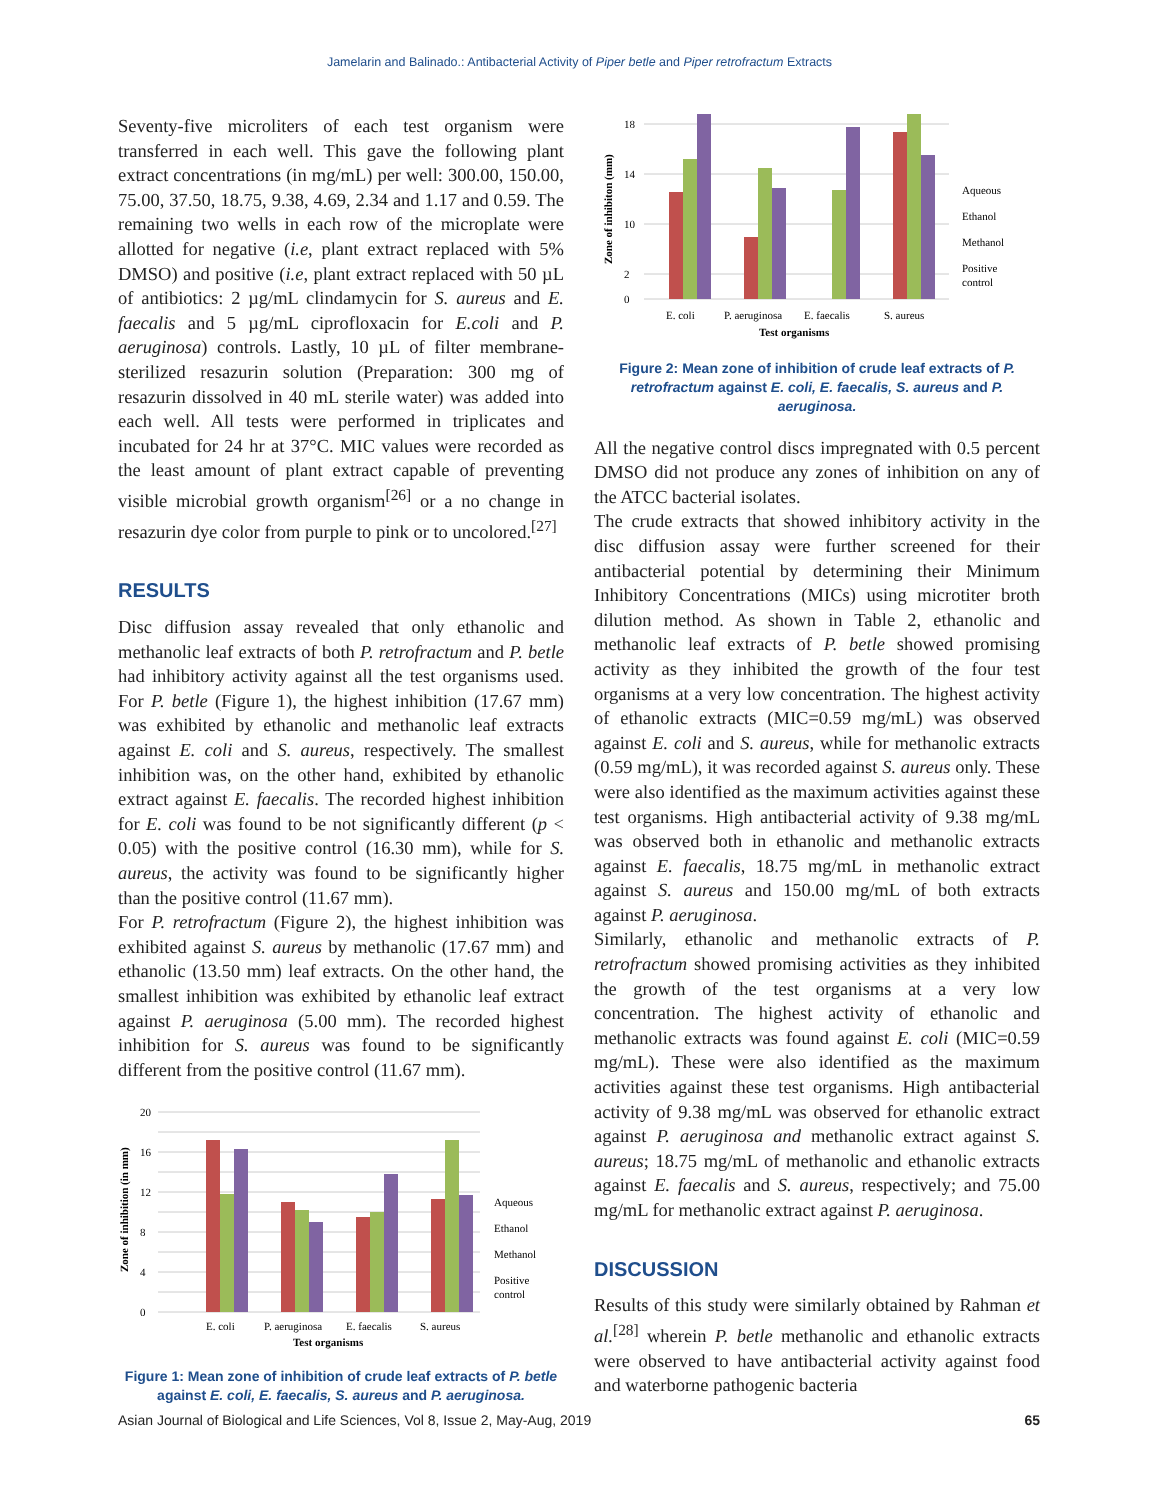Jamelarin and Balinado.: Antibacterial Activity of Piper betle and Piper retrofractum Extracts
Seventy-five microliters of each test organism were transferred in each well. This gave the following plant extract concentrations (in mg/mL) per well: 300.00, 150.00, 75.00, 37.50, 18.75, 9.38, 4.69, 2.34 and 1.17 and 0.59. The remaining two wells in each row of the microplate were allotted for negative (i.e, plant extract replaced with 5% DMSO) and positive (i.e, plant extract replaced with 50 µL of antibiotics: 2 µg/mL clindamycin for S. aureus and E. faecalis and 5 µg/mL ciprofloxacin for E.coli and P. aeruginosa) controls. Lastly, 10 µL of filter membrane-sterilized resazurin solution (Preparation: 300 mg of resazurin dissolved in 40 mL sterile water) was added into each well. All tests were performed in triplicates and incubated for 24 hr at 37°C. MIC values were recorded as the least amount of plant extract capable of preventing visible microbial growth organism<sup>[26]</sup> or a no change in resazurin dye color from purple to pink or to uncolored.<sup>[27]</sup>
RESULTS
Disc diffusion assay revealed that only ethanolic and methanolic leaf extracts of both P. retrofractum and P. betle had inhibitory activity against all the test organisms used. For P. betle (Figure 1), the highest inhibition (17.67 mm) was exhibited by ethanolic and methanolic leaf extracts against E. coli and S. aureus, respectively. The smallest inhibition was, on the other hand, exhibited by ethanolic extract against E. faecalis. The recorded highest inhibition for E. coli was found to be not significantly different (p < 0.05) with the positive control (16.30 mm), while for S. aureus, the activity was found to be significantly higher than the positive control (11.67 mm).
For P. retrofractum (Figure 2), the highest inhibition was exhibited against S. aureus by methanolic (17.67 mm) and ethanolic (13.50 mm) leaf extracts. On the other hand, the smallest inhibition was exhibited by ethanolic leaf extract against P. aeruginosa (5.00 mm). The recorded highest inhibition for S. aureus was found to be significantly different from the positive control (11.67 mm).
20
16
12
8
4
0
E. coli
P. aeruginosa
E. faecalis
S. aureus
Test organisms
Zone of inhibition (in mm)
Aqueous
Ethanol
Methanol
Positive
control
Figure 1: Mean zone of inhibition of crude leaf extracts of P. betle against E. coli, E. faecalis, S. aureus and P. aeruginosa.
18
14
10
2
0
E. coli
P. aeruginosa
E. faecalis
S. aureus
Test organisms
Zone of inhibiton (mm)
Aqueous
Ethanol
Methanol
Positive
control
Figure 2: Mean zone of inhibition of crude leaf extracts of P. retrofractum against E. coli, E. faecalis, S. aureus and P. aeruginosa.
All the negative control discs impregnated with 0.5 percent DMSO did not produce any zones of inhibition on any of the ATCC bacterial isolates.
The crude extracts that showed inhibitory activity in the disc diffusion assay were further screened for their antibacterial potential by determining their Minimum Inhibitory Concentrations (MICs) using microtiter broth dilution method. As shown in Table 2, ethanolic and methanolic leaf extracts of P. betle showed promising activity as they inhibited the growth of the four test organisms at a very low concentration. The highest activity of ethanolic extracts (MIC=0.59 mg/mL) was observed against E. coli and S. aureus, while for methanolic extracts (0.59 mg/mL), it was recorded against S. aureus only. These were also identified as the maximum activities against these test organisms. High antibacterial activity of 9.38 mg/mL was observed both in ethanolic and methanolic extracts against E. faecalis, 18.75 mg/mL in methanolic extract against S. aureus and 150.00 mg/mL of both extracts against P. aeruginosa.
Similarly, ethanolic and methanolic extracts of P. retrofractum showed promising activities as they inhibited the growth of the test organisms at a very low concentration. The highest activity of ethanolic and methanolic extracts was found against E. coli (MIC=0.59 mg/mL). These were also identified as the maximum activities against these test organisms. High antibacterial activity of 9.38 mg/mL was observed for ethanolic extract against P. aeruginosa and methanolic extract against S. aureus; 18.75 mg/mL of methanolic and ethanolic extracts against E. faecalis and S. aureus, respectively; and 75.00 mg/mL for methanolic extract against P. aeruginosa.
DISCUSSION
Results of this study were similarly obtained by Rahman et al.<sup>[28]</sup> wherein P. betle methanolic and ethanolic extracts were observed to have antibacterial activity against food and waterborne pathogenic bacteria
Asian Journal of Biological and Life Sciences, Vol 8, Issue 2, May-Aug, 2019 65